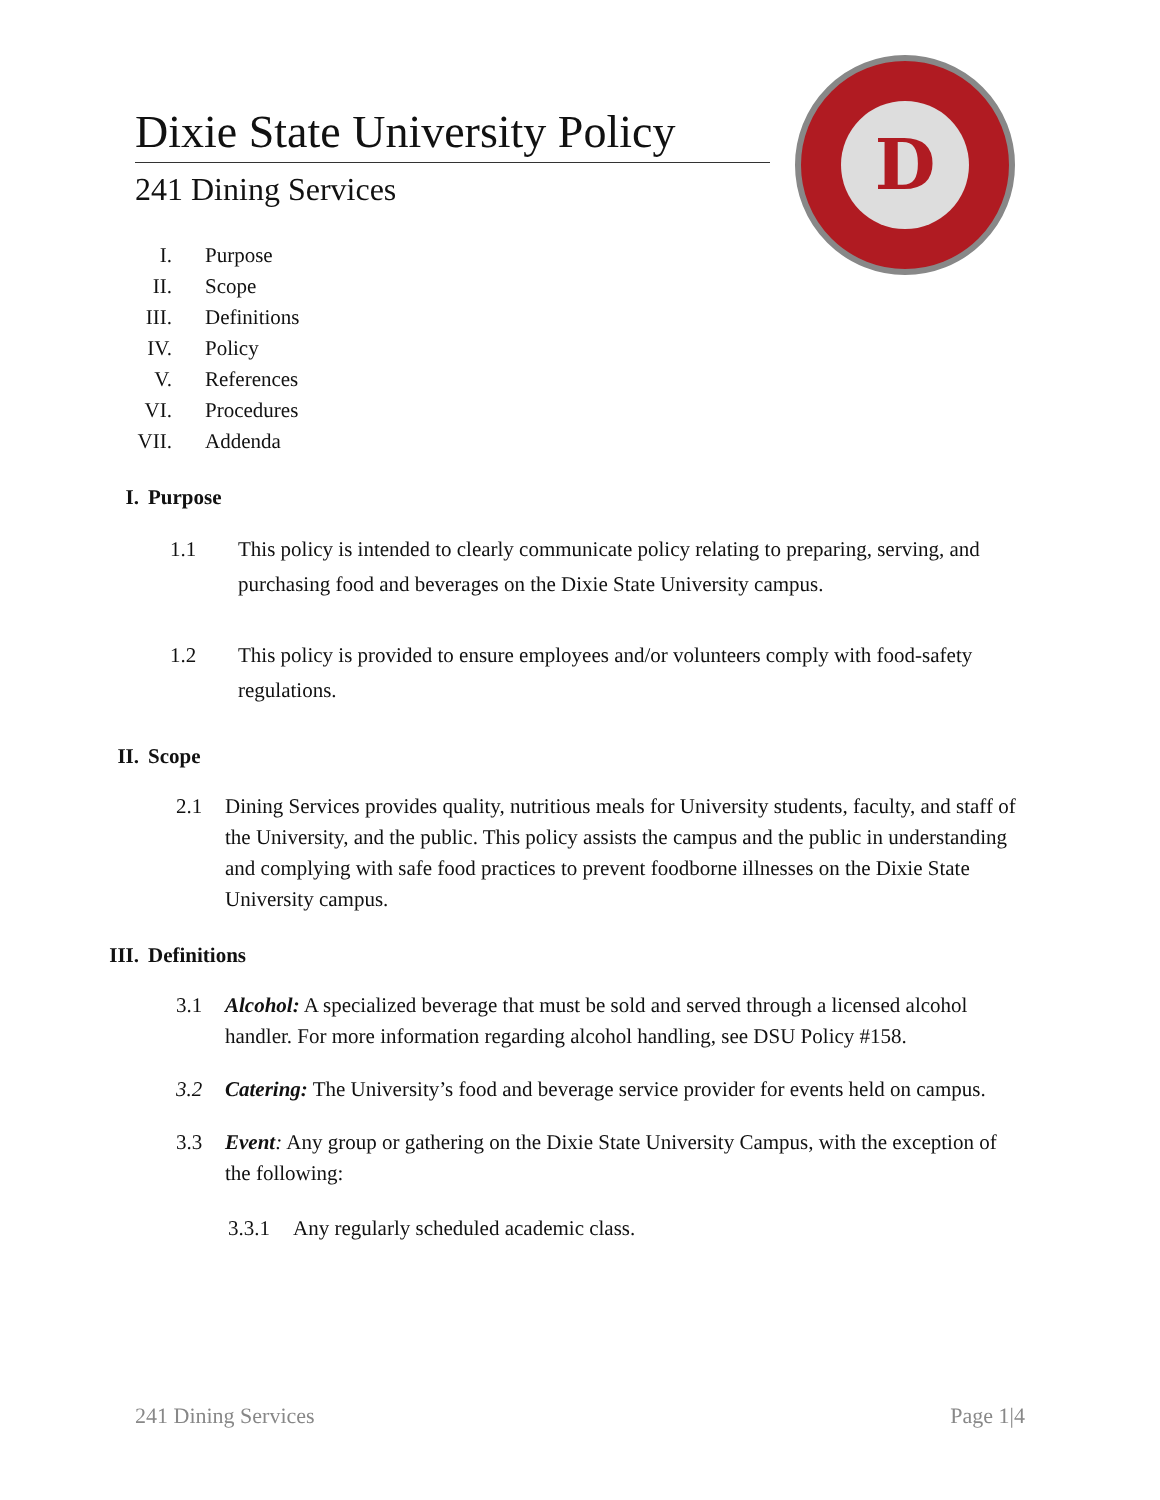Dixie State University Policy
241 Dining Services
D
I. Purpose
II. Scope
III. Definitions
IV. Policy
V. References
VI. Procedures
VII. Addenda
I. Purpose
1.1 This policy is intended to clearly communicate policy relating to preparing, serving, and purchasing food and beverages on the Dixie State University campus.
1.2 This policy is provided to ensure employees and/or volunteers comply with food-safety regulations.
II. Scope
2.1 Dining Services provides quality, nutritious meals for University students, faculty, and staff of the University, and the public. This policy assists the campus and the public in understanding and complying with safe food practices to prevent foodborne illnesses on the Dixie State University campus.
III. Definitions
3.1 Alcohol: A specialized beverage that must be sold and served through a licensed alcohol handler. For more information regarding alcohol handling, see DSU Policy #158.
3.2 Catering: The University’s food and beverage service provider for events held on campus.
3.3 Event: Any group or gathering on the Dixie State University Campus, with the exception of the following:
3.3.1 Any regularly scheduled academic class.
241 Dining Services Page 1|4